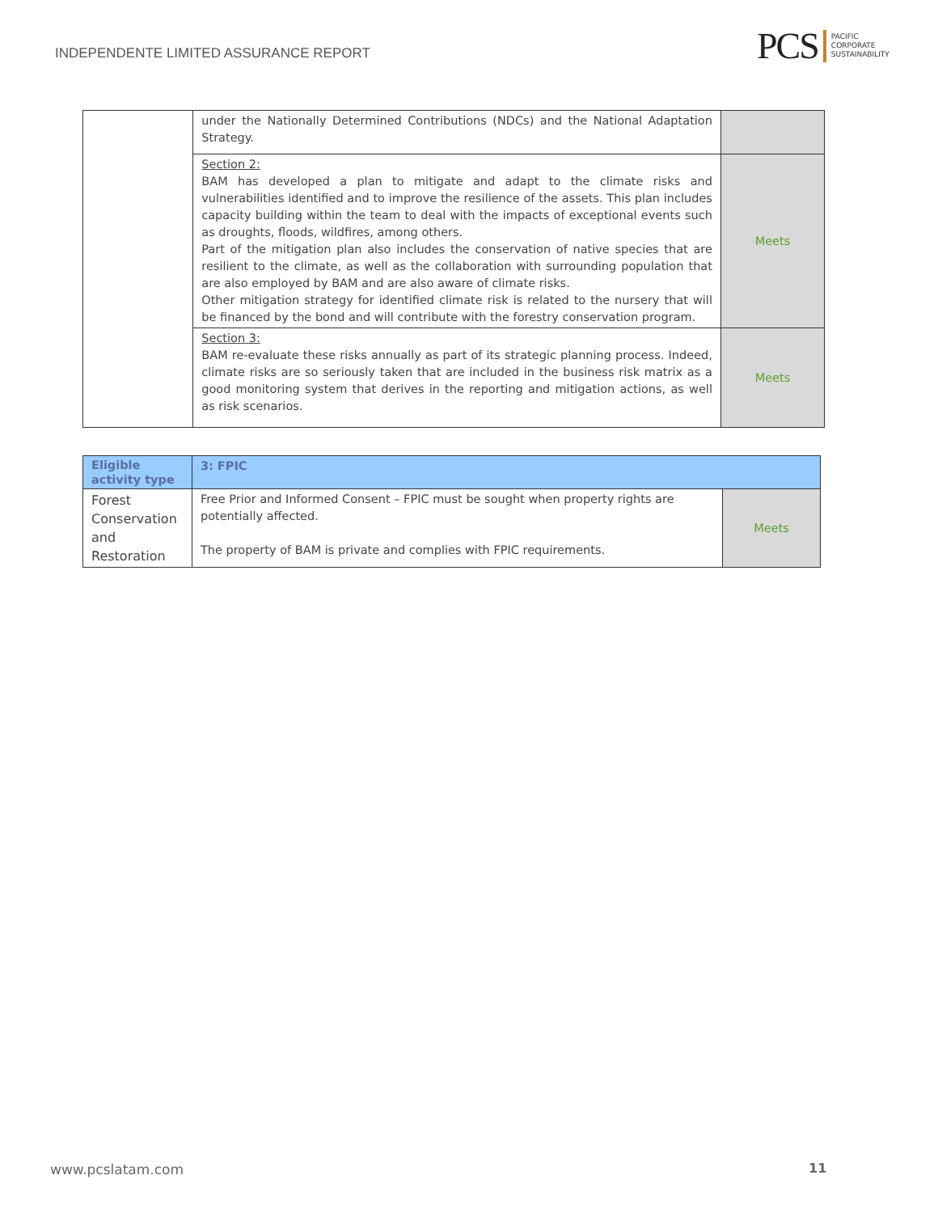INDEPENDENTE LIMITED ASSURANCE REPORT
PCS PACIFIC
CORPORATE
SUSTAINABILITY
| | under the Nationally Determined Contributions (NDCs) and the National Adaptation Strategy. | |
| | Section 2: BAM has developed a plan to mitigate and adapt to the climate risks and vulnerabilities identified and to improve the resilience of the assets. This plan includes capacity building within the team to deal with the impacts of exceptional events such as droughts, floods, wildfires, among others. Part of the mitigation plan also includes the conservation of native species that are resilient to the climate, as well as the collaboration with surrounding population that are also employed by BAM and are also aware of climate risks. Other mitigation strategy for identified climate risk is related to the nursery that will be financed by the bond and will contribute with the forestry conservation program. | Meets |
| | Section 3: BAM re-evaluate these risks annually as part of its strategic planning process. Indeed, climate risks are so seriously taken that are included in the business risk matrix as a good monitoring system that derives in the reporting and mitigation actions, as well as risk scenarios. | Meets |
| Eligible activity type | 3: FPIC | |
| Forest Conservation and Restoration | Free Prior and Informed Consent – FPIC must be sought when property rights are potentially affected. The property of BAM is private and complies with FPIC requirements. | Meets |
www.pcslatam.com 11